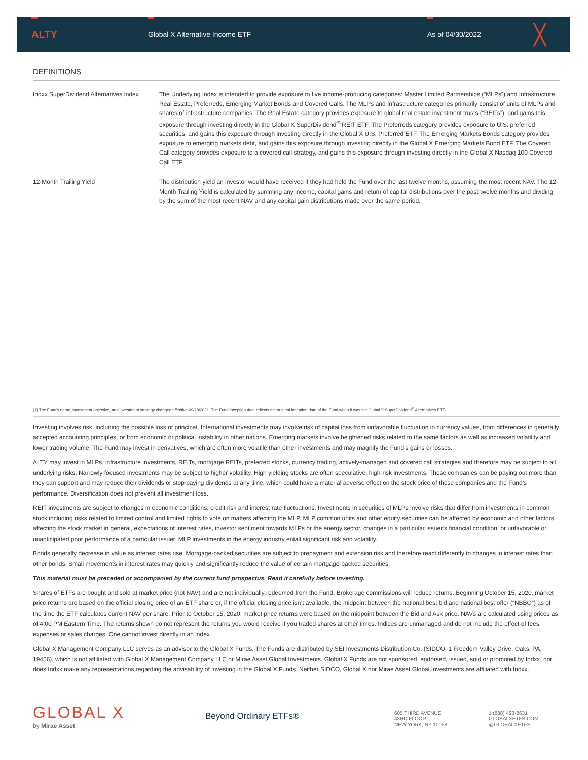ALTY
Global X Alternative Income ETF As of 04/30/2022
╳
DEFINITIONS
| Indxx SuperDividend Alternatives Index | The Underlying Index is intended to provide exposure to five income-producing categories: Master Limited Partnerships (“MLPs”) and Infrastructure, Real Estate, Preferreds, Emerging Market Bonds and Covered Calls. The MLPs and Infrastructure categories primarily consist of units of MLPs and shares of infrastructure companies. The Real Estate category provides exposure to global real estate investment trusts (“REITs”), and gains this exposure through investing directly in the Global X SuperDividend<sup>®</sup> REIT ETF. The Preferreds category provides exposure to U.S. preferred securities, and gains this exposure through investing directly in the Global X U.S. Preferred ETF. The Emerging Markets Bonds category provides exposure to emerging markets debt, and gains this exposure through investing directly in the Global X Emerging Markets Bond ETF. The Covered Call category provides exposure to a covered call strategy, and gains this exposure through investing directly in the Global X Nasdaq 100 Covered Call ETF. |
| 12-Month Trailing Yield | The distribution yield an investor would have received if they had held the Fund over the last twelve months, assuming the most recent NAV. The 12-Month Trailing Yield is calculated by summing any income, capital gains and return of capital distributions over the past twelve months and dividing by the sum of the most recent NAV and any capital gain distributions made over the same period. |
(1) The Fund's name, investment objective, and investment strategy changed effective 09/28/2021. The Fund inception date reflects the original inception date of the Fund when it was the Global X SuperDividend<sup>®</sup> Alternatives ETF.
Investing involves risk, including the possible loss of principal. International investments may involve risk of capital loss from unfavorable fluctuation in currency values, from differences in generally accepted accounting principles, or from economic or political instability in other nations. Emerging markets involve heightened risks related to the same factors as well as increased volatility and lower trading volume. The Fund may invest in derivatives, which are often more volatile than other investments and may magnify the Fund’s gains or losses.
ALTY may invest in MLPs, infrastructure investments, REITs, mortgage REITs, preferred stocks, currency trading, actively-managed and covered call strategies and therefore may be subject to all underlying risks. Narrowly focused investments may be subject to higher volatility. High yielding stocks are often speculative, high-risk investments. These companies can be paying out more than they can support and may reduce their dividends or stop paying dividends at any time, which could have a material adverse effect on the stock price of these companies and the Fund’s performance. Diversification does not prevent all investment loss.
REIT investments are subject to changes in economic conditions, credit risk and interest rate fluctuations. Investments in securities of MLPs involve risks that differ from investments in common stock including risks related to limited control and limited rights to vote on matters affecting the MLP. MLP common units and other equity securities can be affected by economic and other factors affecting the stock market in general, expectations of interest rates, investor sentiment towards MLPs or the energy sector, changes in a particular issuer’s financial condition, or unfavorable or unanticipated poor performance of a particular issuer. MLP investments in the energy industry entail significant risk and volatility.
Bonds generally decrease in value as interest rates rise. Mortgage-backed securities are subject to prepayment and extension risk and therefore react differently to changes in interest rates than other bonds. Small movements in interest rates may quickly and significantly reduce the value of certain mortgage-backed securities.
This material must be preceded or accompanied by the current fund prospectus. Read it carefully before investing.
Shares of ETFs are bought and sold at market price (not NAV) and are not individually redeemed from the Fund. Brokerage commissions will reduce returns. Beginning October 15, 2020, market price returns are based on the official closing price of an ETF share or, if the official closing price isn’t available, the midpoint between the national best bid and national best offer (“NBBO”) as of the time the ETF calculates current NAV per share. Prior to October 15, 2020, market price returns were based on the midpoint between the Bid and Ask price. NAVs are calculated using prices as of 4:00 PM Eastern Time. The returns shown do not represent the returns you would receive if you traded shares at other times. Indices are unmanaged and do not include the effect of fees, expenses or sales charges. One cannot invest directly in an index.
Global X Management Company LLC serves as an advisor to the Global X Funds. The Funds are distributed by SEI Investments Distribution Co. (SIDCO, 1 Freedom Valley Drive, Oaks, PA, 19456), which is not affiliated with Global X Management Company LLC or Mirae Asset Global Investments. Global X Funds are not sponsored, endorsed, issued, sold or promoted by Indxx, nor does Indxx make any representations regarding the advisability of investing in the Global X Funds. Neither SIDCO, Global X nor Mirae Asset Global Investments are affiliated with Indxx.
GLOBAL X
by Mirae Asset
Beyond Ordinary ETFs®
605 THIRD AVENUE
43RD FLOOR
NEW YORK, NY 10158
1 (888) 493-8631
GLOBALXETFS.COM
@GLOBALXETFS